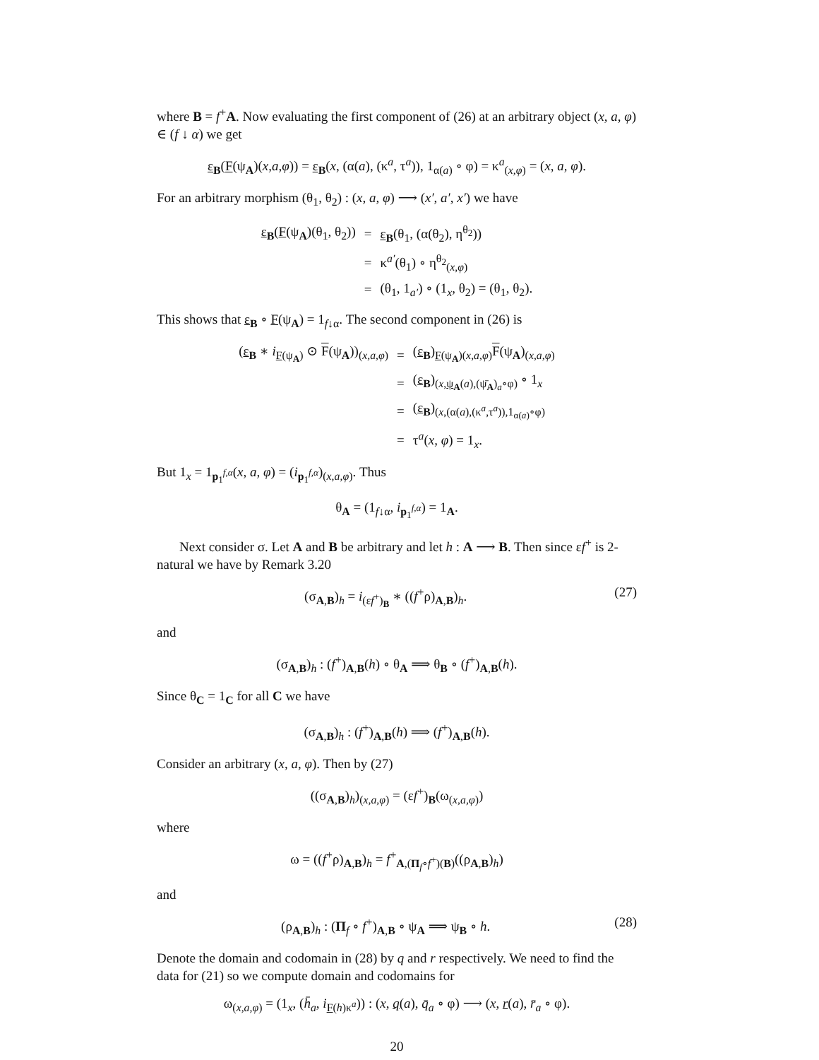where B = f<sup>+</sup>A. Now evaluating the first component of (26) at an arbitrary object (x, a, φ) ∈ (f ↓ α) we get
ε<sub>B</sub>(F(ψ<sub>A</sub>)(x,a,φ)) = ε<sub>B</sub>(x, (α(a), (κ<sup>a</sup>, τ<sup>a</sup>)), 1<sub>α(a)</sub> ∘ φ) = κ<sup>a</sup><sub>(x,φ)</sub> = (x, a, φ).
For an arbitrary morphism (θ<sub>1</sub>, θ<sub>2</sub>) : (x, a, φ) ⟶ (x′, a′, x′) we have
| ε<sub>B</sub>( F (ψ<sub>A</sub>)(θ<sub>1</sub>, θ<sub>2</sub>)) | = | ε<sub>B</sub>(θ<sub>1</sub>, (α(θ<sub>2</sub>), η<sup>θ<sub>2</sub></sup>)) |
| | = | κ<sup>a′</sup>(θ<sub>1</sub>) ∘ η<sup>θ<sub>2</sub></sup><sub>(x,φ)</sub> |
| | = | (θ<sub>1</sub>, 1<sub>a′</sub>) ∘ (1<sub>x</sub>, θ<sub>2</sub>) = (θ<sub>1</sub>, θ<sub>2</sub>). |
This shows that ε<sub>B</sub> ∘ F(ψ<sub>A</sub>) = 1<sub>f↓α</sub>. The second component in (26) is
| ( ε<sub>B</sub> ∗ i<sub>F(ψ<sub>A</sub>)</sub> ⊙ F (ψ<sub>A</sub>))<sub>(x,a,φ)</sub> | = | ( ε<sub>B</sub>)<sub>F(ψ<sub>A</sub>)(x,a,φ)</sub> F (ψ<sub>A</sub>)<sub>(x,a,φ)</sub> |
| | = | ( ε<sub>B</sub>)<sub>(x,ψ<sub>A</sub>(a),(ψ̄<sub>A</sub>)<sub>a</sub>∘φ)</sub> ∘ 1<sub>x</sub> |
| | = | ( ε<sub>B</sub>)<sub>(x,(α(a),(κ<sup>a</sup>,τ<sup>a</sup>)),1<sub>α(a)</sub>∘φ)</sub> |
| | = | τ<sup>a</sup>( x, φ ) = 1<sub>x</sub>. |
But 1<sub>x</sub> = 1<sub>p<sub>1</sub><sup>f,α</sup></sub>(x, a, φ) = (i<sub>p<sub>1</sub><sup>f,α</sup></sub>)<sub>(x,a,φ)</sub>. Thus
θ<sub>A</sub> = (1<sub>f↓α</sub>, i<sub>p<sub>1</sub><sup>f,α</sup></sub>) = 1<sub>A</sub>.
Next consider σ. Let A and B be arbitrary and let h : A ⟶ B. Then since εf<sup>+</sup> is 2-natural we have by Remark 3.20
(σ<sub>A,B</sub>)<sub>h</sub> = i<sub>(εf<sup>+</sup>)<sub>B</sub></sub> ∗ ((f<sup>+</sup>ρ)<sub>A,B</sub>)<sub>h</sub>. (27)
and
(σ<sub>A,B</sub>)<sub>h</sub> : (f<sup>+</sup>)<sub>A,B</sub>(h) ∘ θ<sub>A</sub> ⟹ θ<sub>B</sub> ∘ (f<sup>+</sup>)<sub>A,B</sub>(h).
Since θ<sub>C</sub> = 1<sub>C</sub> for all C we have
(σ<sub>A,B</sub>)<sub>h</sub> : (f<sup>+</sup>)<sub>A,B</sub>(h) ⟹ (f<sup>+</sup>)<sub>A,B</sub>(h).
Consider an arbitrary (x, a, φ). Then by (27)
((σ<sub>A,B</sub>)<sub>h</sub>)<sub>(x,a,φ)</sub> = (εf<sup>+</sup>)<sub>B</sub>(ω<sub>(x,a,φ)</sub>)
where
ω = ((f<sup>+</sup>ρ)<sub>A,B</sub>)<sub>h</sub> = f<sup>+</sup><sub>A,(Π<sub>f</sub>∘f<sup>+</sup>)(B)</sub>((ρ<sub>A,B</sub>)<sub>h</sub>)
and
(ρ<sub>A,B</sub>)<sub>h</sub> : (Π<sub>f</sub> ∘ f<sup>+</sup>)<sub>A,B</sub> ∘ ψ<sub>A</sub> ⟹ ψ<sub>B</sub> ∘ h. (28)
Denote the domain and codomain in (28) by q and r respectively. We need to find the data for (21) so we compute domain and codomains for
ω<sub>(x,a,φ)</sub> = (1<sub>x</sub>, (h̄<sub>a</sub>, i<sub>F(h)κ<sup>a</sup></sub>)) : (x, q(a), q̄<sub>a</sub> ∘ φ) ⟶ (x, r(a), r̄<sub>a</sub> ∘ φ).
20